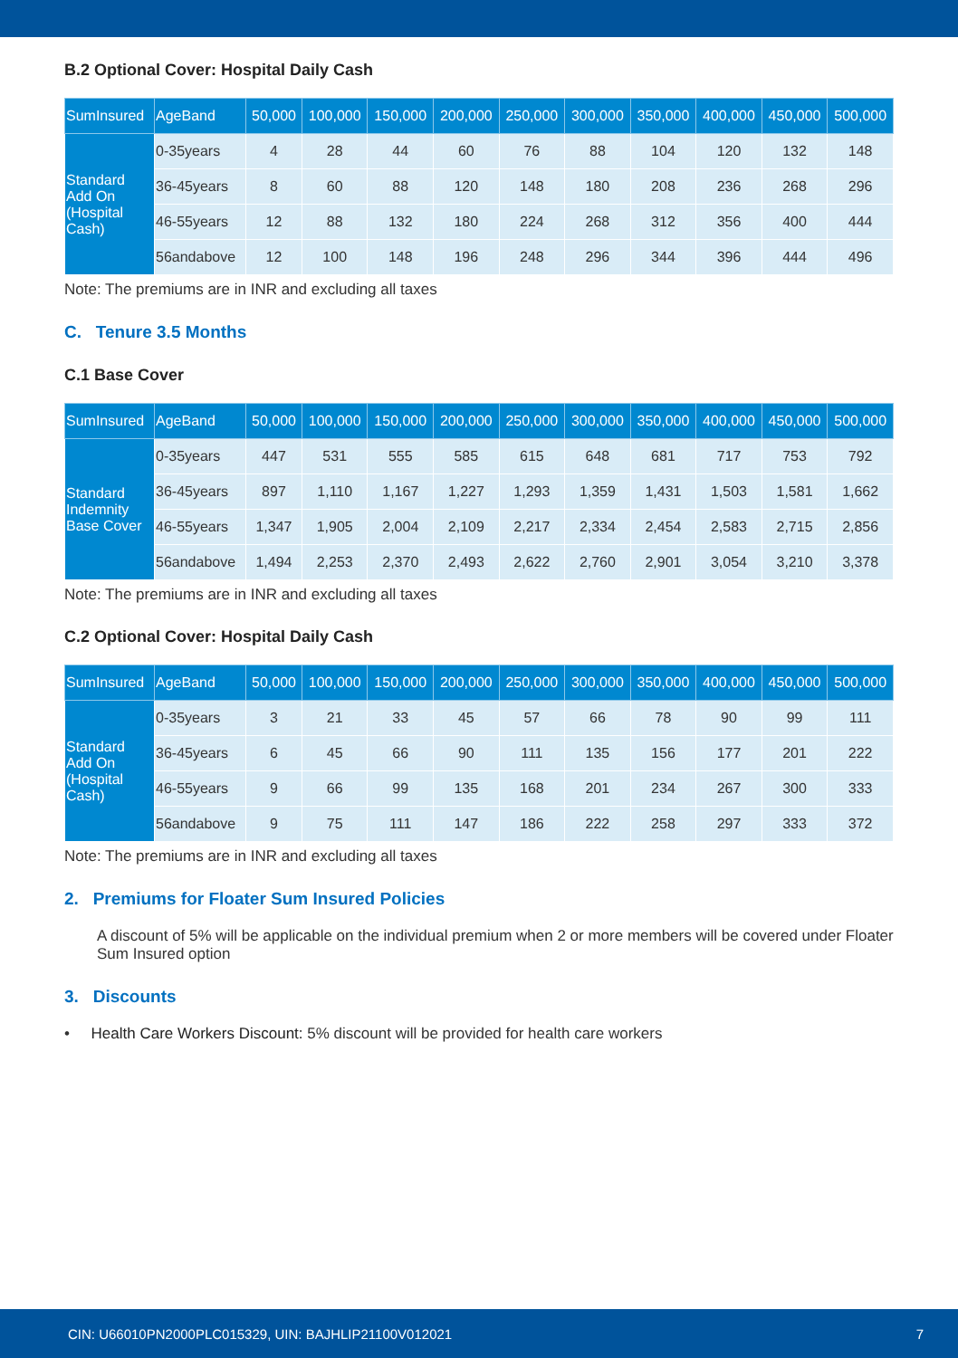B.2 Optional Cover: Hospital Daily Cash
| SumInsured | AgeBand | 50,000 | 100,000 | 150,000 | 200,000 | 250,000 | 300,000 | 350,000 | 400,000 | 450,000 | 500,000 |
| --- | --- | --- | --- | --- | --- | --- | --- | --- | --- | --- | --- |
| Standard Add On (Hospital Cash) | 0-35years | 4 | 28 | 44 | 60 | 76 | 88 | 104 | 120 | 132 | 148 |
| | 36-45years | 8 | 60 | 88 | 120 | 148 | 180 | 208 | 236 | 268 | 296 |
| | 46-55years | 12 | 88 | 132 | 180 | 224 | 268 | 312 | 356 | 400 | 444 |
| | 56andabove | 12 | 100 | 148 | 196 | 248 | 296 | 344 | 396 | 444 | 496 |
Note: The premiums are in INR and excluding all taxes
C. Tenure 3.5 Months
C.1 Base Cover
| SumInsured | AgeBand | 50,000 | 100,000 | 150,000 | 200,000 | 250,000 | 300,000 | 350,000 | 400,000 | 450,000 | 500,000 |
| --- | --- | --- | --- | --- | --- | --- | --- | --- | --- | --- | --- |
| Standard Indemnity Base Cover | 0-35years | 447 | 531 | 555 | 585 | 615 | 648 | 681 | 717 | 753 | 792 |
| | 36-45years | 897 | 1,110 | 1,167 | 1,227 | 1,293 | 1,359 | 1,431 | 1,503 | 1,581 | 1,662 |
| | 46-55years | 1,347 | 1,905 | 2,004 | 2,109 | 2,217 | 2,334 | 2,454 | 2,583 | 2,715 | 2,856 |
| | 56andabove | 1,494 | 2,253 | 2,370 | 2,493 | 2,622 | 2,760 | 2,901 | 3,054 | 3,210 | 3,378 |
Note: The premiums are in INR and excluding all taxes
C.2 Optional Cover: Hospital Daily Cash
| SumInsured | AgeBand | 50,000 | 100,000 | 150,000 | 200,000 | 250,000 | 300,000 | 350,000 | 400,000 | 450,000 | 500,000 |
| --- | --- | --- | --- | --- | --- | --- | --- | --- | --- | --- | --- |
| Standard Add On (Hospital Cash) | 0-35years | 3 | 21 | 33 | 45 | 57 | 66 | 78 | 90 | 99 | 111 |
| | 36-45years | 6 | 45 | 66 | 90 | 111 | 135 | 156 | 177 | 201 | 222 |
| | 46-55years | 9 | 66 | 99 | 135 | 168 | 201 | 234 | 267 | 300 | 333 |
| | 56andabove | 9 | 75 | 111 | 147 | 186 | 222 | 258 | 297 | 333 | 372 |
Note: The premiums are in INR and excluding all taxes
2. Premiums for Floater Sum Insured Policies
A discount of 5% will be applicable on the individual premium when 2 or more members will be covered under Floater Sum Insured option
3. Discounts
• Health Care Workers Discount: 5% discount will be provided for health care workers
CIN: U66010PN2000PLC015329, UIN: BAJHLIP21100V012021 7